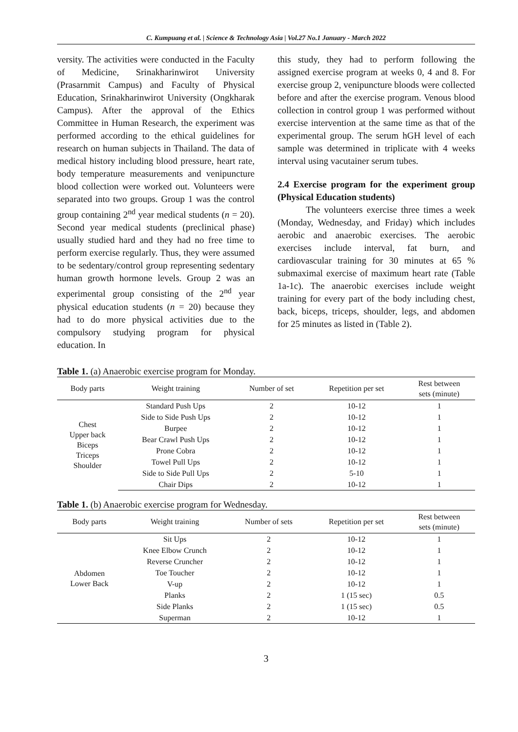C. Kumpuang et al. | Science & Technology Asia | Vol.27 No.1 January - March 2022
versity. The activities were conducted in the Faculty of Medicine, Srinakharinwirot University (Prasarnmit Campus) and Faculty of Physical Education, Srinakharinwirot University (Ongkharak Campus). After the approval of the Ethics Committee in Human Research, the experiment was performed according to the ethical guidelines for research on human subjects in Thailand. The data of medical history including blood pressure, heart rate, body temperature measurements and venipuncture blood collection were worked out. Volunteers were separated into two groups. Group 1 was the control group containing 2<sup>nd</sup> year medical students (n = 20). Second year medical students (preclinical phase) usually studied hard and they had no free time to perform exercise regularly. Thus, they were assumed to be sedentary/control group representing sedentary human growth hormone levels. Group 2 was an experimental group consisting of the 2<sup>nd</sup> year physical education students (n = 20) because they had to do more physical activities due to the compulsory studying program for physical education. In
this study, they had to perform following the assigned exercise program at weeks 0, 4 and 8. For exercise group 2, venipuncture bloods were collected before and after the exercise program. Venous blood collection in control group 1 was performed without exercise intervention at the same time as that of the experimental group. The serum hGH level of each sample was determined in triplicate with 4 weeks interval using vacutainer serum tubes.
2.4 Exercise program for the experiment group (Physical Education students)
The volunteers exercise three times a week (Monday, Wednesday, and Friday) which includes aerobic and anaerobic exercises. The aerobic exercises include interval, fat burn, and cardiovascular training for 30 minutes at 65 % submaximal exercise of maximum heart rate (Table 1a-1c). The anaerobic exercises include weight training for every part of the body including chest, back, biceps, triceps, shoulder, legs, and abdomen for 25 minutes as listed in (Table 2).
Table 1. (a) Anaerobic exercise program for Monday.
| Body parts | Weight training | Number of set | Repetition per set | Rest between sets (minute) |
| --- | --- | --- | --- | --- |
| Chest Upper back Biceps Triceps Shoulder | Standard Push Ups | 2 | 10-12 | 1 |
| | Side to Side Push Ups | 2 | 10-12 | 1 |
| | Burpee | 2 | 10-12 | 1 |
| | Bear Crawl Push Ups | 2 | 10-12 | 1 |
| | Prone Cobra | 2 | 10-12 | 1 |
| | Towel Pull Ups | 2 | 10-12 | 1 |
| | Side to Side Pull Ups | 2 | 5-10 | 1 |
| | Chair Dips | 2 | 10-12 | 1 |
Table 1. (b) Anaerobic exercise program for Wednesday.
| Body parts | Weight training | Number of sets | Repetition per set | Rest between sets (minute) |
| --- | --- | --- | --- | --- |
| Abdomen Lower Back | Sit Ups | 2 | 10-12 | 1 |
| | Knee Elbow Crunch | 2 | 10-12 | 1 |
| | Reverse Cruncher | 2 | 10-12 | 1 |
| | Toe Toucher | 2 | 10-12 | 1 |
| | V-up | 2 | 10-12 | 1 |
| | Planks | 2 | 1 (15 sec) | 0.5 |
| | Side Planks | 2 | 1 (15 sec) | 0.5 |
| | Superman | 2 | 10-12 | 1 |
3